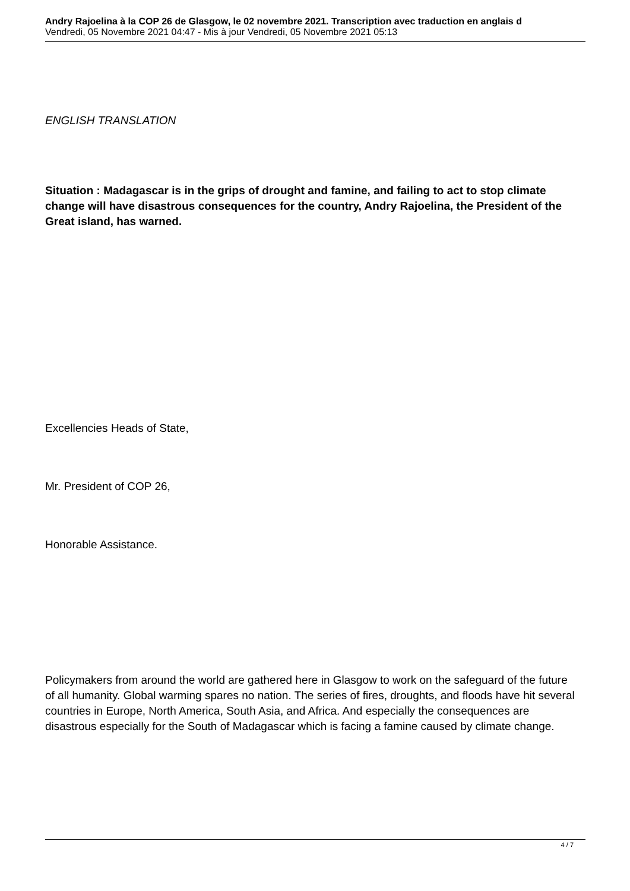Andry Rajoelina à la COP 26 de Glasgow, le 02 novembre 2021. Transcription avec traduction en anglais d
Vendredi, 05 Novembre 2021 04:47 - Mis à jour Vendredi, 05 Novembre 2021 05:13
ENGLISH TRANSLATION
Situation : Madagascar is in the grips of drought and famine, and failing to act to stop climate change will have disastrous consequences for the country, Andry Rajoelina, the President of the Great island, has warned.
Excellencies Heads of State,
Mr. President of COP 26,
Honorable Assistance.
Policymakers from around the world are gathered here in Glasgow to work on the safeguard of the future of all humanity. Global warming spares no nation. The series of fires, droughts, and floods have hit several countries in Europe, North America, South Asia, and Africa. And especially the consequences are disastrous especially for the South of Madagascar which is facing a famine caused by climate change.
4 / 7